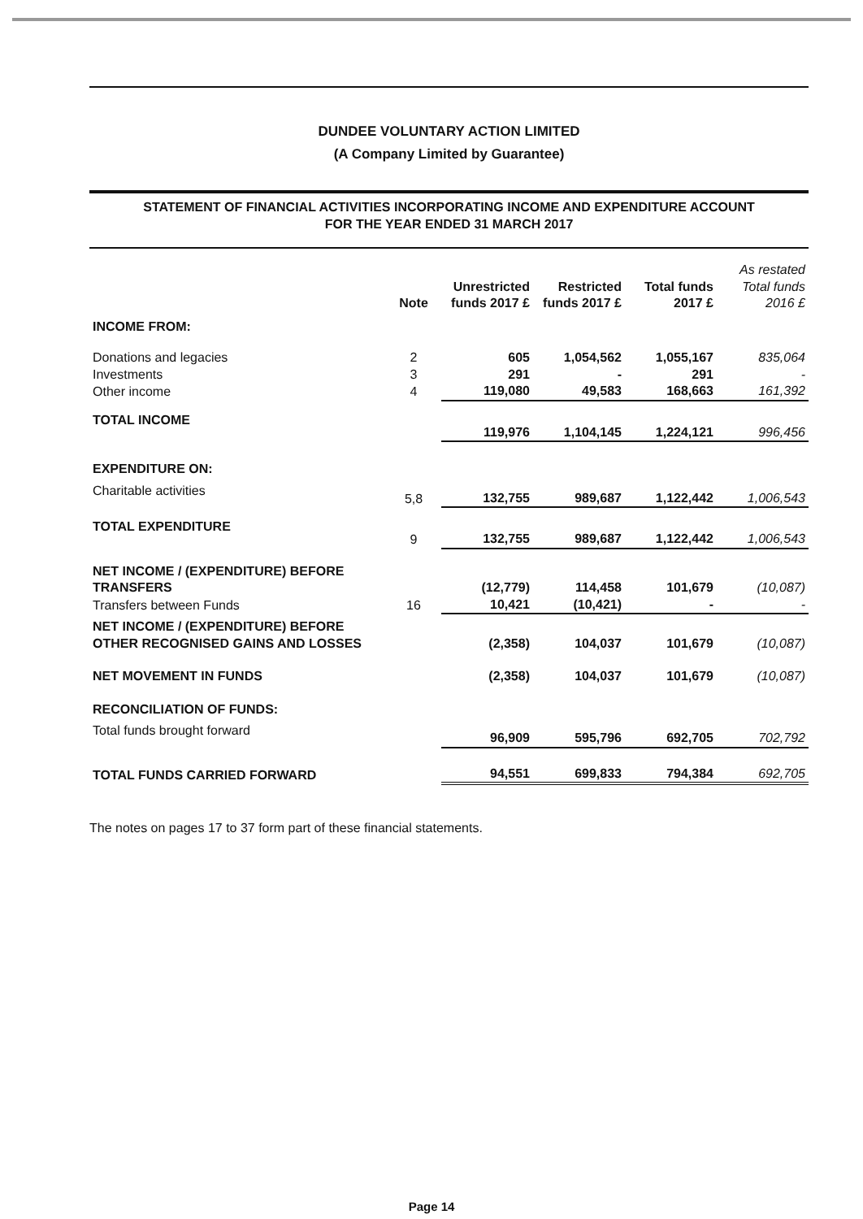DUNDEE VOLUNTARY ACTION LIMITED
(A Company Limited by Guarantee)
STATEMENT OF FINANCIAL ACTIVITIES INCORPORATING INCOME AND EXPENDITURE ACCOUNT
FOR THE YEAR ENDED 31 MARCH 2017
| | Note | Unrestricted funds 2017 £ | Restricted funds 2017 £ | Total funds 2017 £ | As restated Total funds 2016 £ |
| --- | --- | --- | --- | --- | --- |
| INCOME FROM: | | | | | |
| Donations and legacies | 2 | 605 | 1,054,562 | 1,055,167 | 835,064 |
| Investments | 3 | 291 | - | 291 | - |
| Other income | 4 | 119,080 | 49,583 | 168,663 | 161,392 |
| TOTAL INCOME | | 119,976 | 1,104,145 | 1,224,121 | 996,456 |
| EXPENDITURE ON: | | | | | |
| Charitable activities | 5,8 | 132,755 | 989,687 | 1,122,442 | 1,006,543 |
| TOTAL EXPENDITURE | 9 | 132,755 | 989,687 | 1,122,442 | 1,006,543 |
| NET INCOME / (EXPENDITURE) BEFORE TRANSFERS | | (12,779) | 114,458 | 101,679 | (10,087) |
| Transfers between Funds | 16 | 10,421 | (10,421) | - | - |
| NET INCOME / (EXPENDITURE) BEFORE OTHER RECOGNISED GAINS AND LOSSES | | (2,358) | 104,037 | 101,679 | (10,087) |
| NET MOVEMENT IN FUNDS | | (2,358) | 104,037 | 101,679 | (10,087) |
| RECONCILIATION OF FUNDS: | | | | | |
| Total funds brought forward | | 96,909 | 595,796 | 692,705 | 702,792 |
| TOTAL FUNDS CARRIED FORWARD | | 94,551 | 699,833 | 794,384 | 692,705 |
The notes on pages 17 to 37 form part of these financial statements.
Page 14